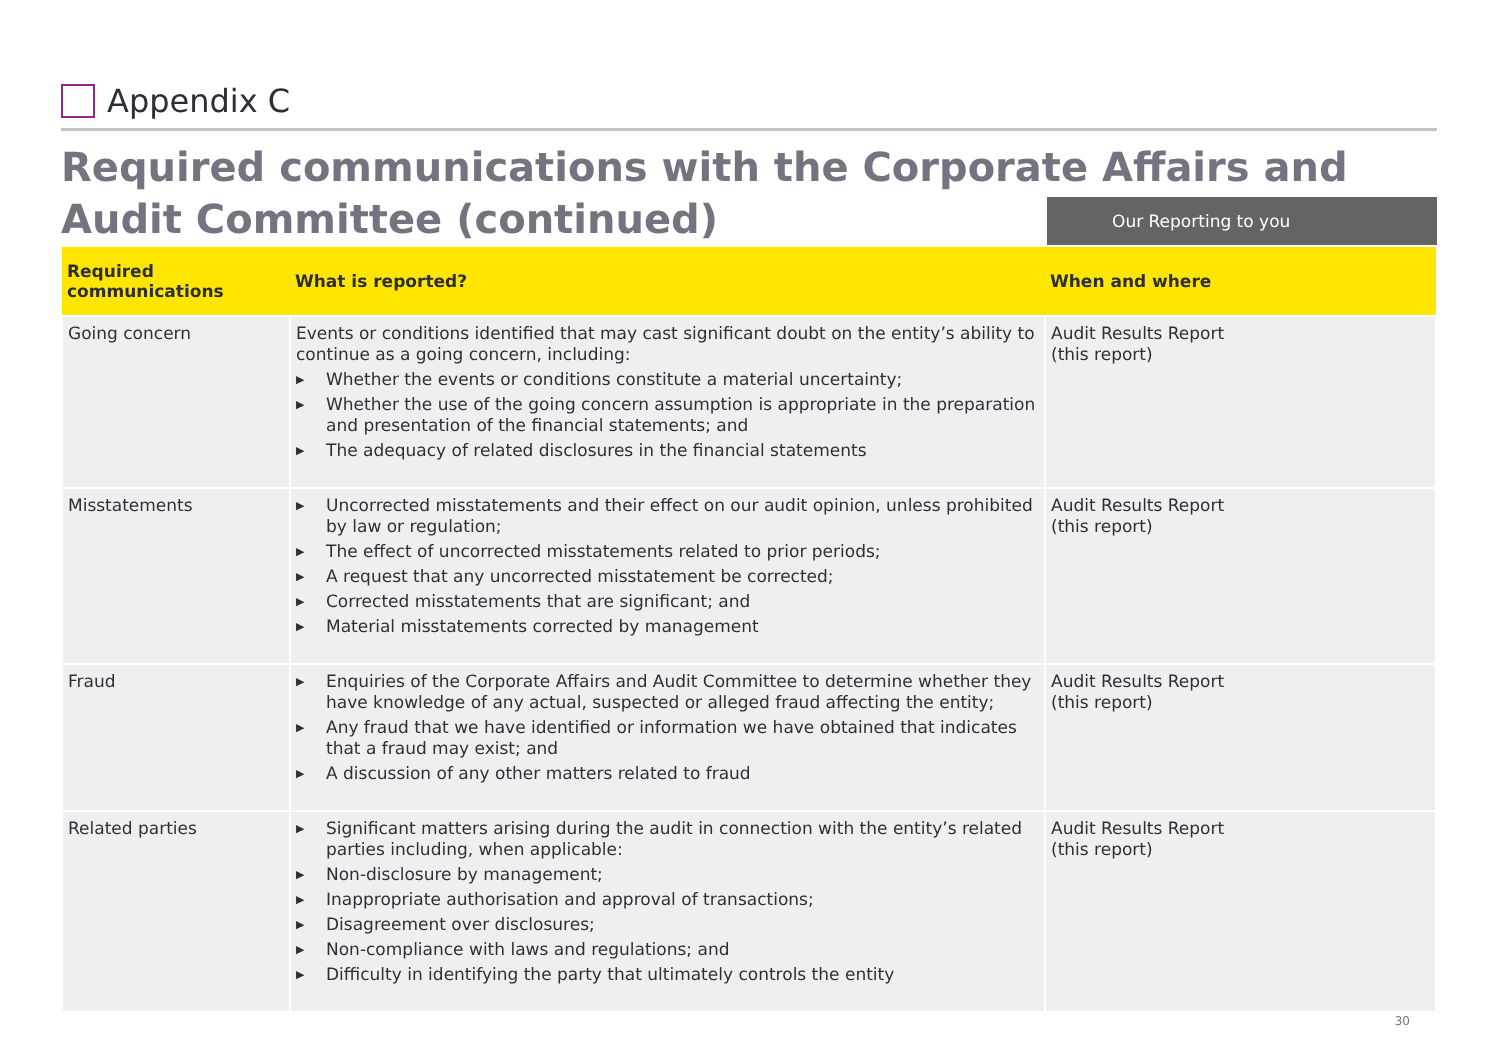Appendix C
Required communications with the Corporate Affairs and Audit Committee (continued)
Our Reporting to you
| Required communications | What is reported? | When and where |
| --- | --- | --- |
| Going concern | Events or conditions identified that may cast significant doubt on the entity’s ability to continue as a going concern, including: ▶ Whether the events or conditions constitute a material uncertainty; ▶ Whether the use of the going concern assumption is appropriate in the preparation and presentation of the financial statements; and ▶ The adequacy of related disclosures in the financial statements | Audit Results Report (this report) |
| Misstatements | ▶ Uncorrected misstatements and their effect on our audit opinion, unless prohibited by law or regulation; ▶ The effect of uncorrected misstatements related to prior periods; ▶ A request that any uncorrected misstatement be corrected; ▶ Corrected misstatements that are significant; and ▶ Material misstatements corrected by management | Audit Results Report (this report) |
| Fraud | ▶ Enquiries of the Corporate Affairs and Audit Committee to determine whether they have knowledge of any actual, suspected or alleged fraud affecting the entity; ▶ Any fraud that we have identified or information we have obtained that indicates that a fraud may exist; and ▶ A discussion of any other matters related to fraud | Audit Results Report (this report) |
| Related parties | ▶ Significant matters arising during the audit in connection with the entity’s related parties including, when applicable: ▶ Non-disclosure by management; ▶ Inappropriate authorisation and approval of transactions; ▶ Disagreement over disclosures; ▶ Non-compliance with laws and regulations; and ▶ Difficulty in identifying the party that ultimately controls the entity | Audit Results Report (this report) |
30